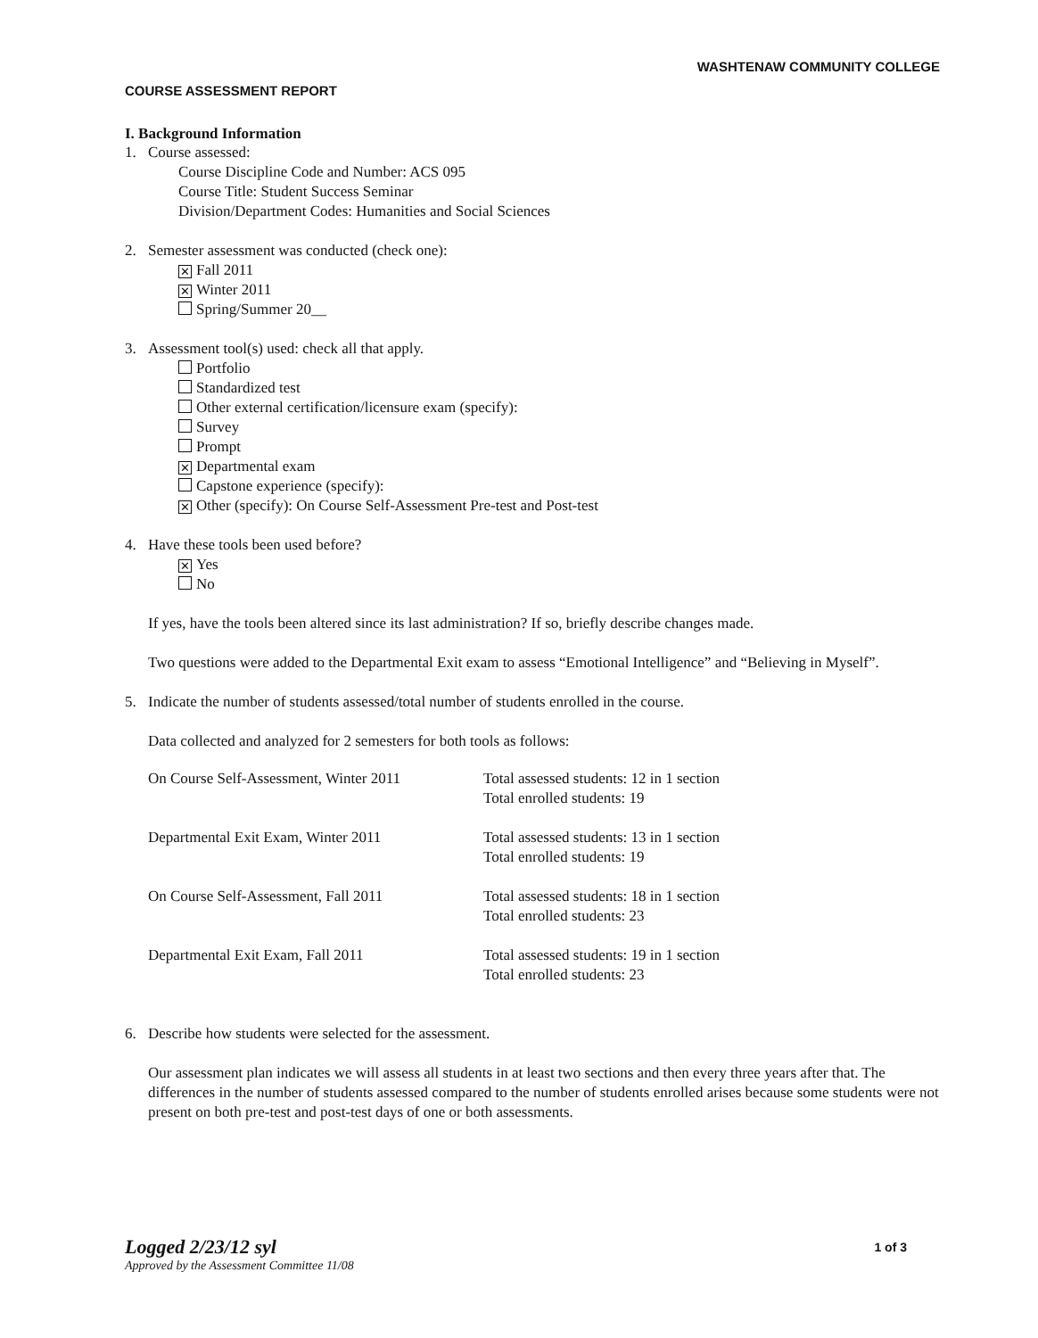WASHTENAW COMMUNITY COLLEGE
COURSE ASSESSMENT REPORT
I. Background Information
1. Course assessed:
Course Discipline Code and Number: ACS 095
Course Title: Student Success Seminar
Division/Department Codes: Humanities and Social Sciences
2. Semester assessment was conducted (check one):
✕ Fall 2011
✕ Winter 2011
Spring/Summer 20__
3. Assessment tool(s) used: check all that apply.
Portfolio
Standardized test
Other external certification/licensure exam (specify):
Survey
Prompt
✕ Departmental exam
Capstone experience (specify):
✕ Other (specify): On Course Self-Assessment Pre-test and Post-test
4. Have these tools been used before?
✕ Yes
No
If yes, have the tools been altered since its last administration? If so, briefly describe changes made.
Two questions were added to the Departmental Exit exam to assess “Emotional Intelligence” and “Believing in Myself”.
5. Indicate the number of students assessed/total number of students enrolled in the course.
Data collected and analyzed for 2 semesters for both tools as follows:
| On Course Self-Assessment, Winter 2011 | Total assessed students: 12 in 1 section Total enrolled students: 19 |
| Departmental Exit Exam, Winter 2011 | Total assessed students: 13 in 1 section Total enrolled students: 19 |
| On Course Self-Assessment, Fall 2011 | Total assessed students: 18 in 1 section Total enrolled students: 23 |
| Departmental Exit Exam, Fall 2011 | Total assessed students: 19 in 1 section Total enrolled students: 23 |
6. Describe how students were selected for the assessment.
Our assessment plan indicates we will assess all students in at least two sections and then every three years after that. The differences in the number of students assessed compared to the number of students enrolled arises because some students were not present on both pre-test and post-test days of one or both assessments.
Logged 2/23/12 syl
Approved by the Assessment Committee 11/08
1 of 3